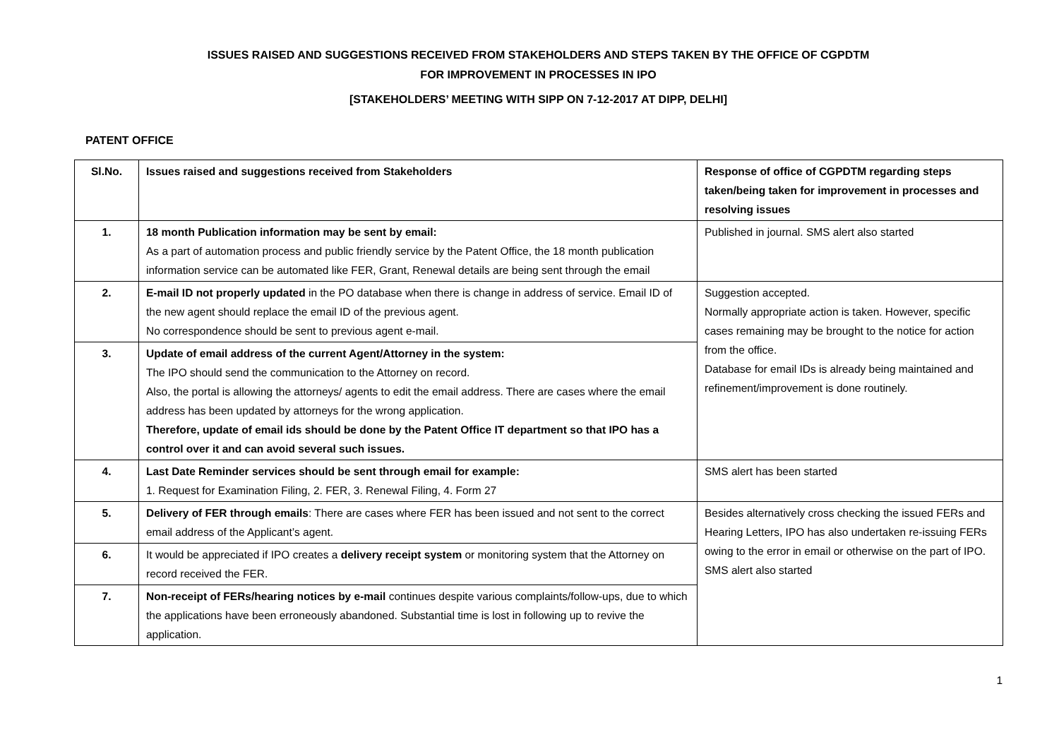ISSUES RAISED AND SUGGESTIONS RECEIVED FROM STAKEHOLDERS AND STEPS TAKEN BY THE OFFICE OF CGPDTM
FOR IMPROVEMENT IN PROCESSES IN IPO
[STAKEHOLDERS’ MEETING WITH SIPP ON 7-12-2017 AT DIPP, DELHI]
PATENT OFFICE
| Sl.No. | Issues raised and suggestions received from Stakeholders | Response of office of CGPDTM regarding steps taken/being taken for improvement in processes and resolving issues |
| --- | --- | --- |
| 1. | 18 month Publication information may be sent by email: As a part of automation process and public friendly service by the Patent Office, the 18 month publication information service can be automated like FER, Grant, Renewal details are being sent through the email | Published in journal. SMS alert also started |
| 2. | E-mail ID not properly updated in the PO database when there is change in address of service. Email ID of the new agent should replace the email ID of the previous agent. No correspondence should be sent to previous agent e-mail. | Suggestion accepted. Normally appropriate action is taken. However, specific cases remaining may be brought to the notice for action from the office. Database for email IDs is already being maintained and refinement/improvement is done routinely. |
| 3. | Update of email address of the current Agent/Attorney in the system: The IPO should send the communication to the Attorney on record. Also, the portal is allowing the attorneys/ agents to edit the email address. There are cases where the email address has been updated by attorneys for the wrong application. Therefore, update of email ids should be done by the Patent Office IT department so that IPO has a control over it and can avoid several such issues. | |
| 4. | Last Date Reminder services should be sent through email for example: 1. Request for Examination Filing, 2. FER, 3. Renewal Filing, 4. Form 27 | SMS alert has been started |
| 5. | Delivery of FER through emails : There are cases where FER has been issued and not sent to the correct email address of the Applicant’s agent. | Besides alternatively cross checking the issued FERs and Hearing Letters, IPO has also undertaken re-issuing FERs owing to the error in email or otherwise on the part of IPO. SMS alert also started |
| 6. | It would be appreciated if IPO creates a delivery receipt system or monitoring system that the Attorney on record received the FER. | |
| 7. | Non-receipt of FERs/hearing notices by e-mail continues despite various complaints/follow-ups, due to which the applications have been erroneously abandoned. Substantial time is lost in following up to revive the application. | |
1